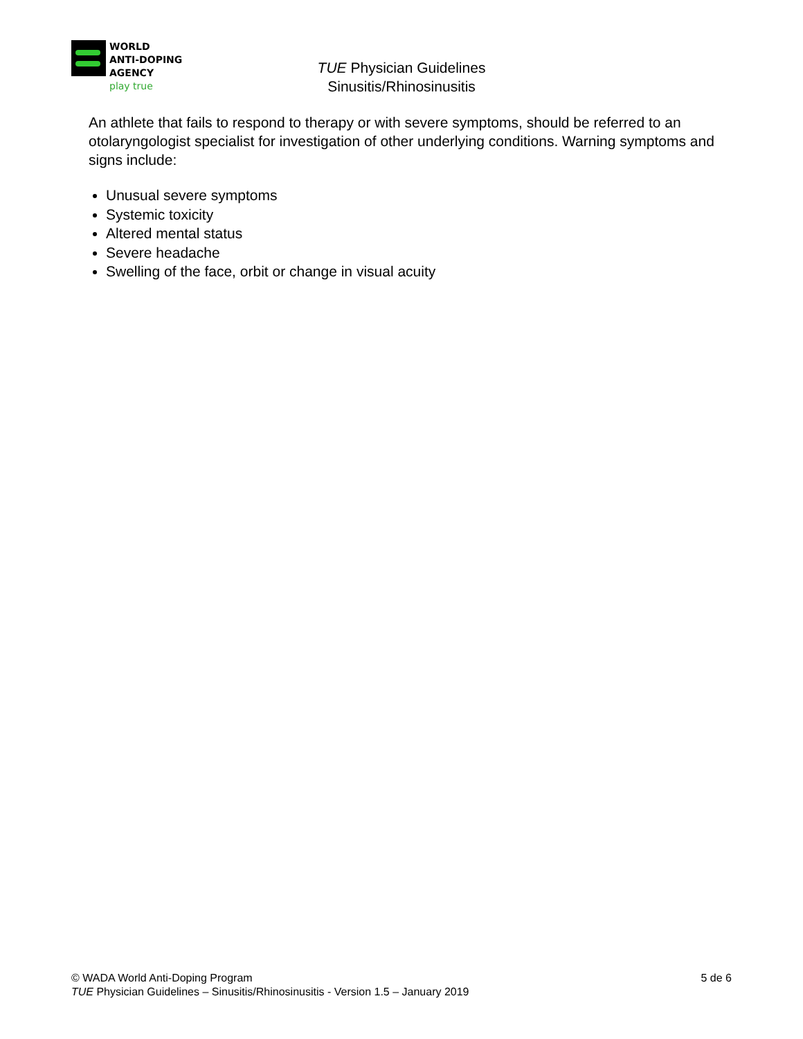WORLD
ANTI-DOPING
AGENCY
play true
TUE Physician Guidelines
Sinusitis/Rhinosinusitis
An athlete that fails to respond to therapy or with severe symptoms, should be referred to an otolaryngologist specialist for investigation of other underlying conditions. Warning symptoms and signs include:
Unusual severe symptoms
Systemic toxicity
Altered mental status
Severe headache
Swelling of the face, orbit or change in visual acuity
5 de 6 © WADA World Anti-Doping Program
TUE Physician Guidelines – Sinusitis/Rhinosinusitis - Version 1.5 – January 2019